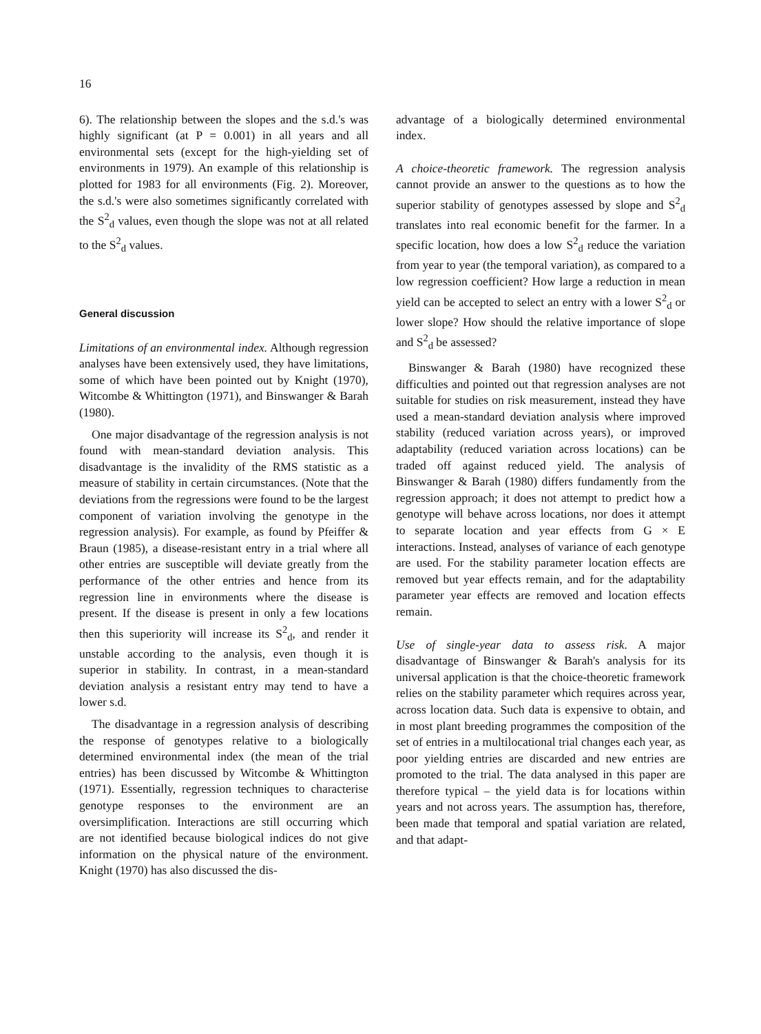16
6). The relationship between the slopes and the s.d.'s was highly significant (at P = 0.001) in all years and all environmental sets (except for the high-yielding set of environments in 1979). An example of this relationship is plotted for 1983 for all environments (Fig. 2). Moreover, the s.d.'s were also sometimes significantly correlated with the S<sup>2</sup><sub>d</sub> values, even though the slope was not at all related to the S<sup>2</sup><sub>d</sub> values.
General discussion
Limitations of an environmental index. Although regression analyses have been extensively used, they have limitations, some of which have been pointed out by Knight (1970), Witcombe & Whittington (1971), and Binswanger & Barah (1980).
One major disadvantage of the regression analysis is not found with mean-standard deviation analysis. This disadvantage is the invalidity of the RMS statistic as a measure of stability in certain circumstances. (Note that the deviations from the regressions were found to be the largest component of variation involving the genotype in the regression analysis). For example, as found by Pfeiffer & Braun (1985), a disease-resistant entry in a trial where all other entries are susceptible will deviate greatly from the performance of the other entries and hence from its regression line in environments where the disease is present. If the disease is present in only a few locations then this superiority will increase its S<sup>2</sup><sub>d</sub>, and render it unstable according to the analysis, even though it is superior in stability. In contrast, in a mean-standard deviation analysis a resistant entry may tend to have a lower s.d.
The disadvantage in a regression analysis of describing the response of genotypes relative to a biologically determined environmental index (the mean of the trial entries) has been discussed by Witcombe & Whittington (1971). Essentially, regression techniques to characterise genotype responses to the environment are an oversimplification. Interactions are still occurring which are not identified because biological indices do not give information on the physical nature of the environment. Knight (1970) has also discussed the dis-
advantage of a biologically determined environmental index.
A choice-theoretic framework. The regression analysis cannot provide an answer to the questions as to how the superior stability of genotypes assessed by slope and S<sup>2</sup><sub>d</sub> translates into real economic benefit for the farmer. In a specific location, how does a low S<sup>2</sup><sub>d</sub> reduce the variation from year to year (the temporal variation), as compared to a low regression coefficient? How large a reduction in mean yield can be accepted to select an entry with a lower S<sup>2</sup><sub>d</sub> or lower slope? How should the relative importance of slope and S<sup>2</sup><sub>d</sub> be assessed?
Binswanger & Barah (1980) have recognized these difficulties and pointed out that regression analyses are not suitable for studies on risk measurement, instead they have used a mean-standard deviation analysis where improved stability (reduced variation across years), or improved adaptability (reduced variation across locations) can be traded off against reduced yield. The analysis of Binswanger & Barah (1980) differs fundamently from the regression approach; it does not attempt to predict how a genotype will behave across locations, nor does it attempt to separate location and year effects from G × E interactions. Instead, analyses of variance of each genotype are used. For the stability parameter location effects are removed but year effects remain, and for the adaptability parameter year effects are removed and location effects remain.
Use of single-year data to assess risk. A major disadvantage of Binswanger & Barah's analysis for its universal application is that the choice-theoretic framework relies on the stability parameter which requires across year, across location data. Such data is expensive to obtain, and in most plant breeding programmes the composition of the set of entries in a multilocational trial changes each year, as poor yielding entries are discarded and new entries are promoted to the trial. The data analysed in this paper are therefore typical – the yield data is for locations within years and not across years. The assumption has, therefore, been made that temporal and spatial variation are related, and that adapt-